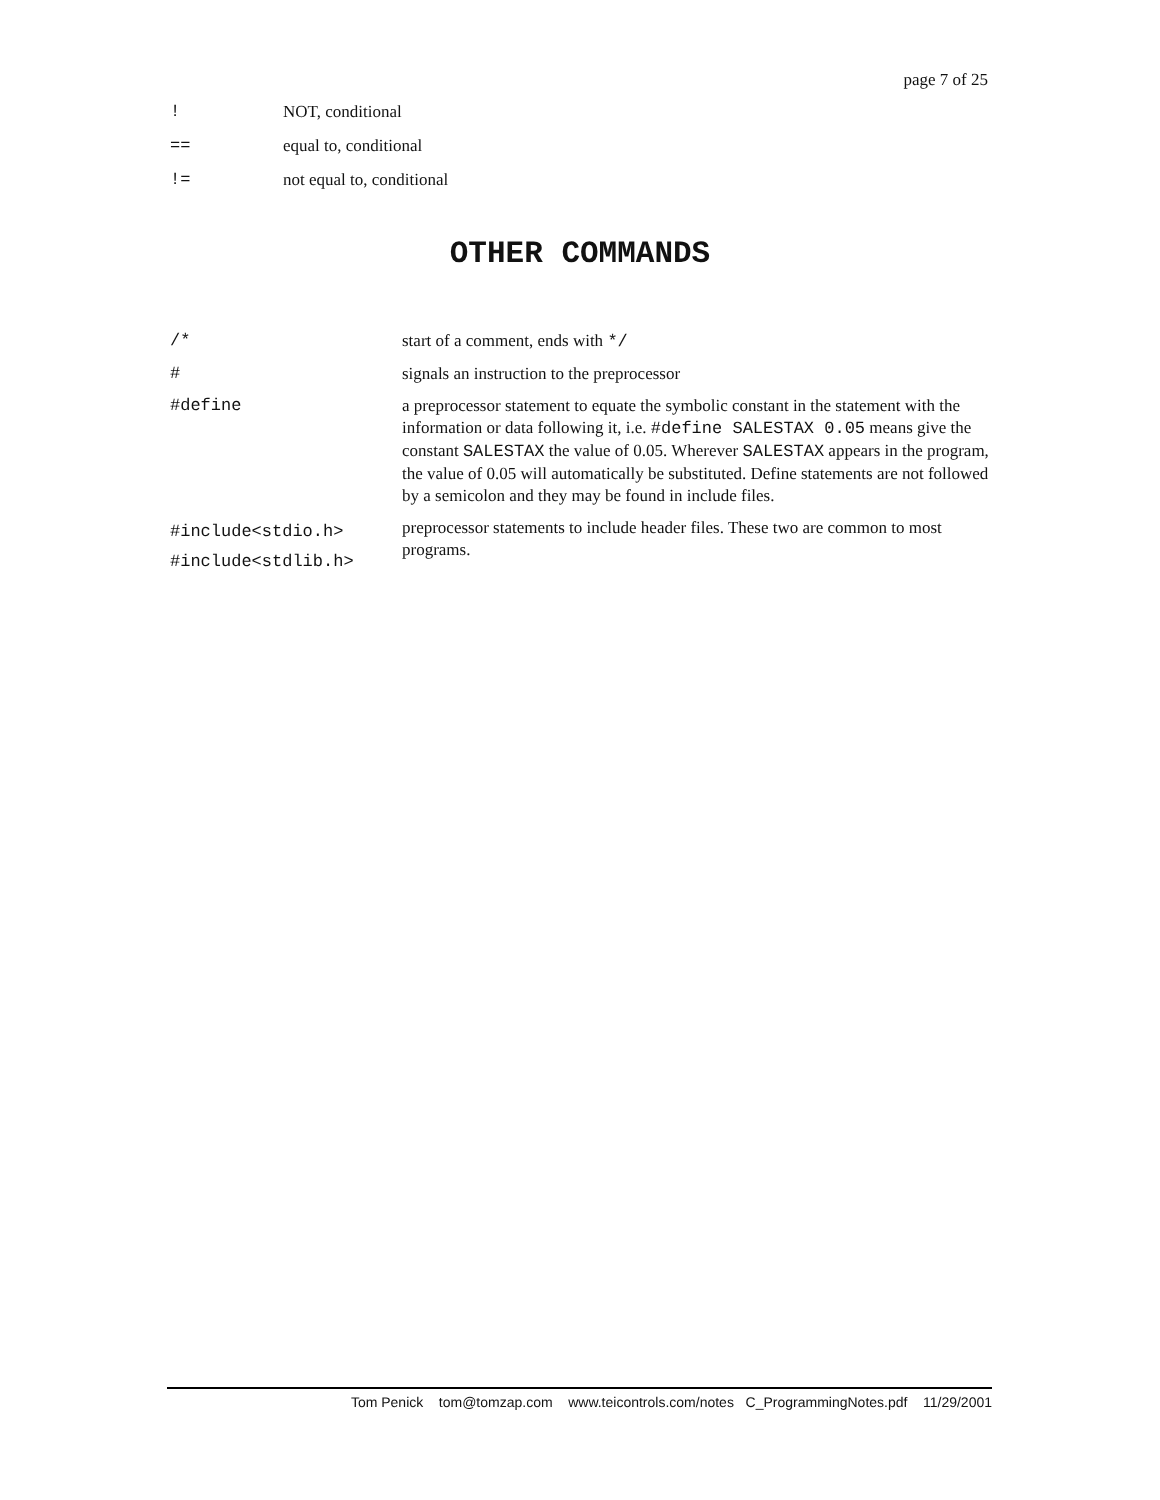page 7 of 25
| ! | NOT, conditional |
| == | equal to, conditional |
| != | not equal to, conditional |
OTHER COMMANDS
| /* | start of a comment, ends with */ |
| # | signals an instruction to the preprocessor |
| #define | a preprocessor statement to equate the symbolic constant in the statement with the information or data following it, i.e. #define SALESTAX 0.05 means give the constant SALESTAX the value of 0.05. Wherever SALESTAX appears in the program, the value of 0.05 will automatically be substituted. Define statements are not followed by a semicolon and they may be found in include files. |
| #include<stdio.h> #include<stdlib.h> | preprocessor statements to include header files. These two are common to most programs. |
Tom Penick tom@tomzap.com www.teicontrols.com/notes C_ProgrammingNotes.pdf 11/29/2001